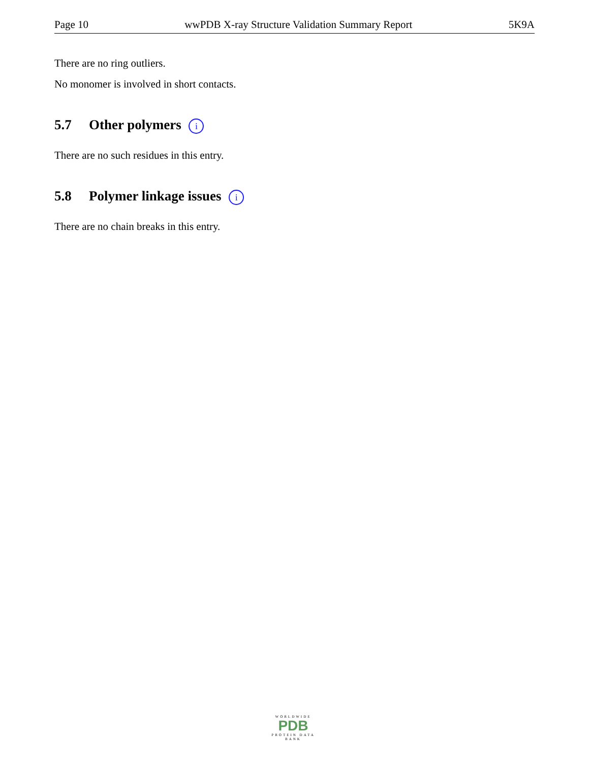Page 10 wwPDB X-ray Structure Validation Summary Report 5K9A
There are no ring outliers.
No monomer is involved in short contacts.
5.7 Other polymers i
There are no such residues in this entry.
5.8 Polymer linkage issues i
There are no chain breaks in this entry.
WORLDWIDE
PDB
PROTEIN DATA BANK